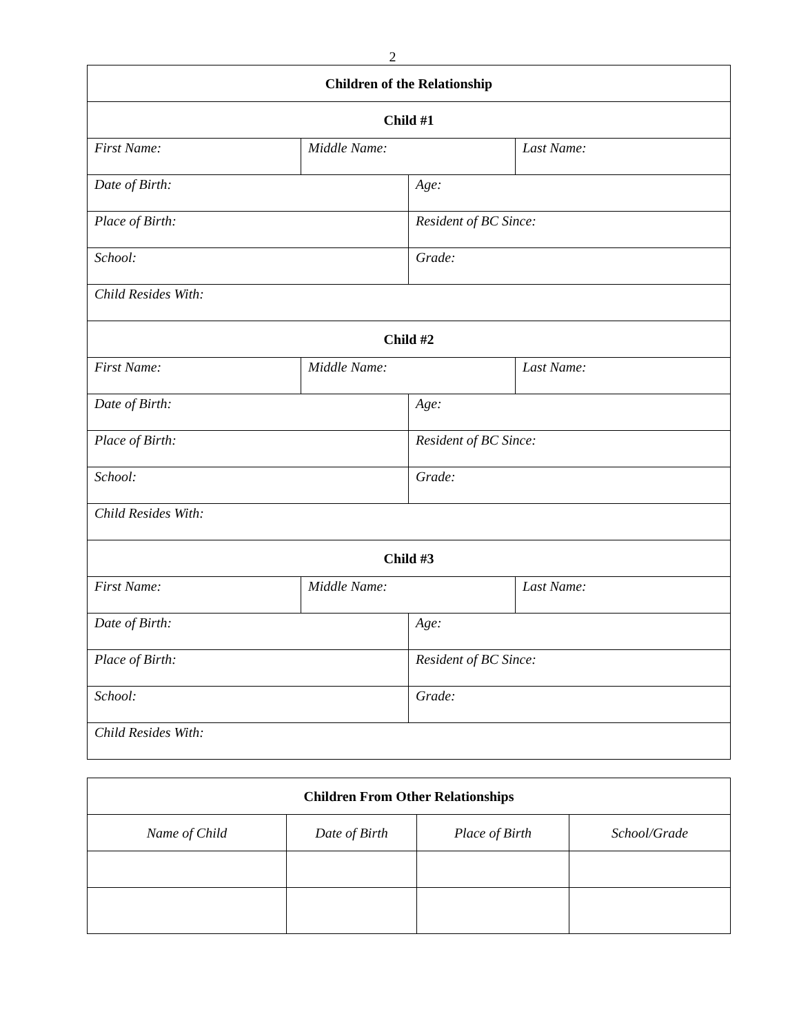2
| Children of the Relationship | | | |
| Child #1 | | | |
| First Name: | Middle Name: | | Last Name: |
| Date of Birth: | | Age: | |
| Place of Birth: | | Resident of BC Since: | |
| School: | | Grade: | |
| Child Resides With: | | | |
| Child #2 | | | |
| First Name: | Middle Name: | | Last Name: |
| Date of Birth: | | Age: | |
| Place of Birth: | | Resident of BC Since: | |
| School: | | Grade: | |
| Child Resides With: | | | |
| Child #3 | | | |
| First Name: | Middle Name: | | Last Name: |
| Date of Birth: | | Age: | |
| Place of Birth: | | Resident of BC Since: | |
| School: | | Grade: | |
| Child Resides With: | | | |
| Children From Other Relationships | | | |
| --- | --- | --- | --- |
| Name of Child | Date of Birth | Place of Birth | School/Grade |